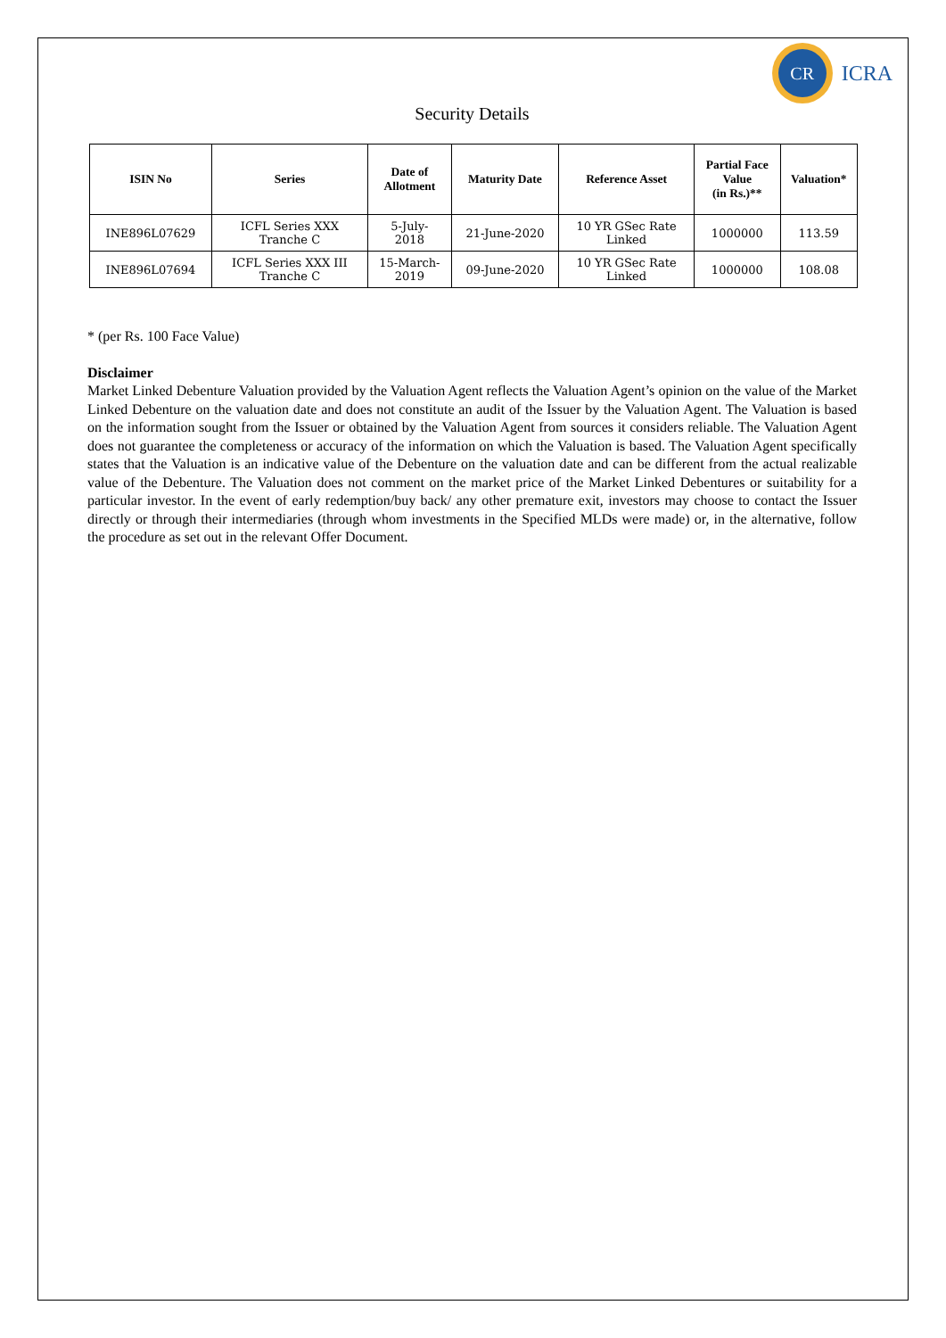CR
ICRA
Security Details
| ISIN No | Series | Date of Allotment | Maturity Date | Reference Asset | Partial Face Value (in Rs.)** | Valuation* |
| --- | --- | --- | --- | --- | --- | --- |
| INE896L07629 | ICFL Series XXX Tranche C | 5-July- 2018 | 21-June-2020 | 10 YR GSec Rate Linked | 1000000 | 113.59 |
| INE896L07694 | ICFL Series XXX III Tranche C | 15-March- 2019 | 09-June-2020 | 10 YR GSec Rate Linked | 1000000 | 108.08 |
* (per Rs. 100 Face Value)
Disclaimer
Market Linked Debenture Valuation provided by the Valuation Agent reflects the Valuation Agent’s opinion on the value of the Market Linked Debenture on the valuation date and does not constitute an audit of the Issuer by the Valuation Agent. The Valuation is based on the information sought from the Issuer or obtained by the Valuation Agent from sources it considers reliable. The Valuation Agent does not guarantee the completeness or accuracy of the information on which the Valuation is based. The Valuation Agent specifically states that the Valuation is an indicative value of the Debenture on the valuation date and can be different from the actual realizable value of the Debenture. The Valuation does not comment on the market price of the Market Linked Debentures or suitability for a particular investor. In the event of early redemption/buy back/ any other premature exit, investors may choose to contact the Issuer directly or through their intermediaries (through whom investments in the Specified MLDs were made) or, in the alternative, follow the procedure as set out in the relevant Offer Document.